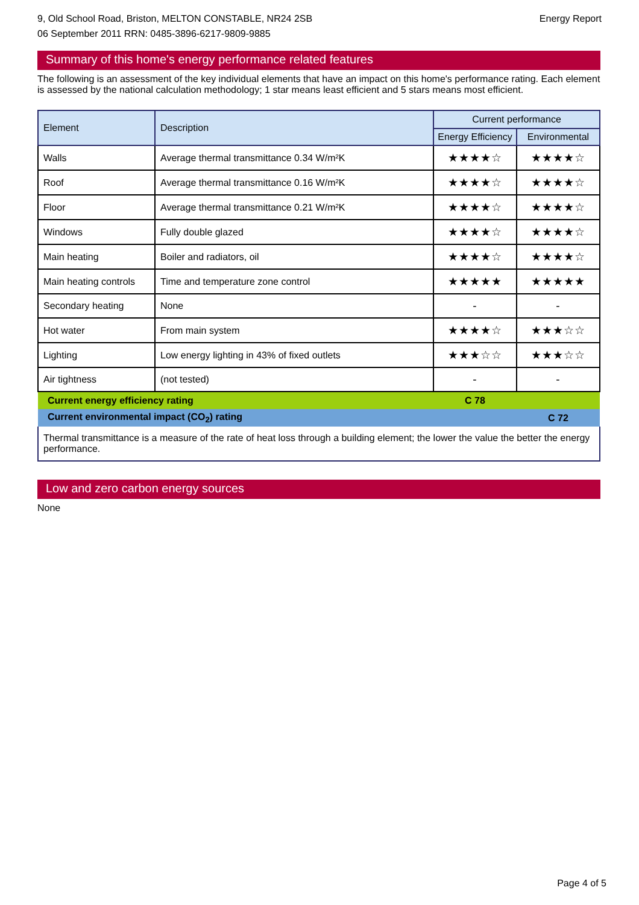9, Old School Road, Briston, MELTON CONSTABLE, NR24 2SB
06 September 2011 RRN: 0485-3896-6217-9809-9885
Energy Report
Summary of this home's energy performance related features
The following is an assessment of the key individual elements that have an impact on this home's performance rating. Each element is assessed by the national calculation methodology; 1 star means least efficient and 5 stars means most efficient.
| Element | Description | Current performance | |
| --- | --- | --- | --- |
| | | Energy Efficiency | Environmental |
| Walls | Average thermal transmittance 0.34 W/m²K | ★★★★☆ | ★★★★☆ |
| Roof | Average thermal transmittance 0.16 W/m²K | ★★★★☆ | ★★★★☆ |
| Floor | Average thermal transmittance 0.21 W/m²K | ★★★★☆ | ★★★★☆ |
| Windows | Fully double glazed | ★★★★☆ | ★★★★☆ |
| Main heating | Boiler and radiators, oil | ★★★★☆ | ★★★★☆ |
| Main heating controls | Time and temperature zone control | ★★★★★ | ★★★★★ |
| Secondary heating | None | - | - |
| Hot water | From main system | ★★★★☆ | ★★★☆☆ |
| Lighting | Low energy lighting in 43% of fixed outlets | ★★★☆☆ | ★★★☆☆ |
| Air tightness | (not tested) | - | - |
| Current energy efficiency rating | | C 78 | |
| Current environmental impact (CO<sub>2</sub>) rating | | | C 72 |
| Thermal transmittance is a measure of the rate of heat loss through a building element; the lower the value the better the energy performance. | | | |
Low and zero carbon energy sources
None
Page 4 of 5